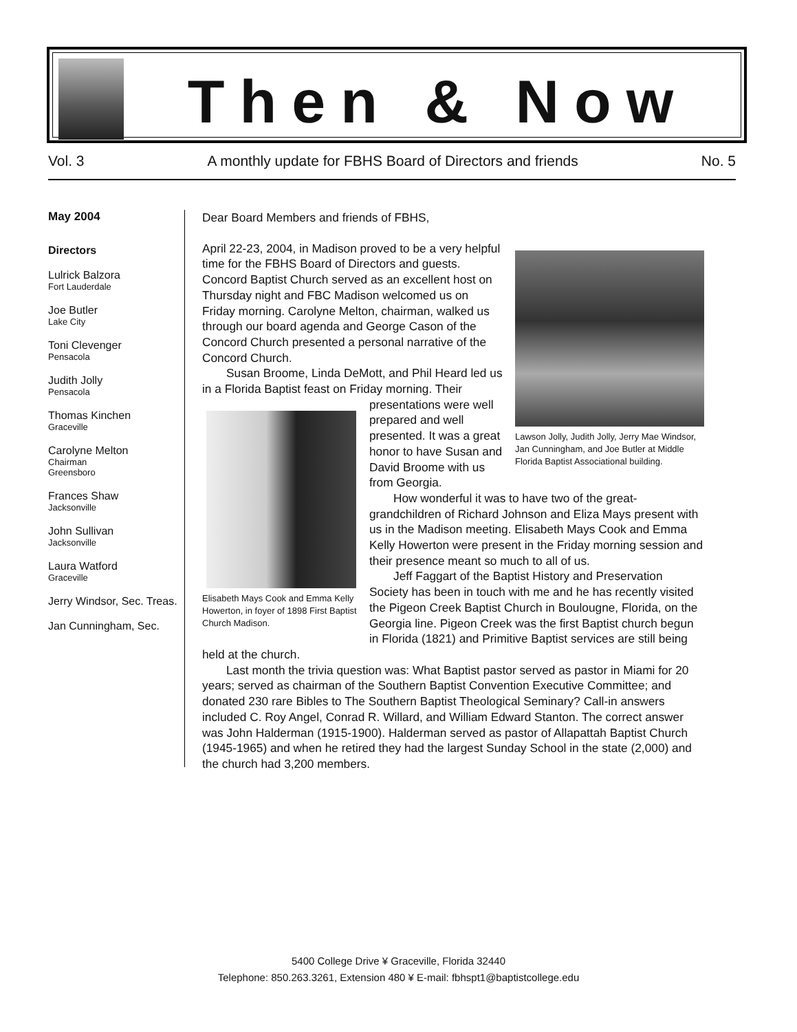Then & Now
Vol. 3 A monthly update for FBHS Board of Directors and friends No. 5
May 2004
Directors
Lulrick Balzora
Fort Lauderdale
Joe Butler
Lake City
Toni Clevenger
Pensacola
Judith Jolly
Pensacola
Thomas Kinchen
Graceville
Carolyne Melton
Chairman
Greensboro
Frances Shaw
Jacksonville
John Sullivan
Jacksonville
Laura Watford
Graceville
Jerry Windsor, Sec. Treas.
Jan Cunningham, Sec.
Dear Board Members and friends of FBHS,
Lawson Jolly, Judith Jolly, Jerry Mae Windsor, Jan Cunningham, and Joe Butler at Middle Florida Baptist Associational building.
April 22-23, 2004, in Madison proved to be a very helpful time for the FBHS Board of Directors and guests. Concord Baptist Church served as an excellent host on Thursday night and FBC Madison welcomed us on Friday morning. Carolyne Melton, chairman, walked us through our board agenda and George Cason of the Concord Church presented a personal narrative of the Concord Church.
Susan Broome, Linda DeMott, and Phil Heard led us in a Florida Baptist feast on Friday morning. Their
Elisabeth Mays Cook and Emma Kelly Howerton, in foyer of 1898 First Baptist Church Madison.
presentations were well prepared and well presented. It was a great honor to have Susan and David Broome with us from Georgia.
How wonderful it was to have two of the great-grandchildren of Richard Johnson and Eliza Mays present with us in the Madison meeting. Elisabeth Mays Cook and Emma Kelly Howerton were present in the Friday morning session and their presence meant so much to all of us.
Jeff Faggart of the Baptist History and Preservation Society has been in touch with me and he has recently visited the Pigeon Creek Baptist Church in Boulougne, Florida, on the Georgia line. Pigeon Creek was the first Baptist church begun in Florida (1821) and Primitive Baptist services are still being held at the church.
Last month the trivia question was: What Baptist pastor served as pastor in Miami for 20 years; served as chairman of the Southern Baptist Convention Executive Committee; and donated 230 rare Bibles to The Southern Baptist Theological Seminary? Call-in answers included C. Roy Angel, Conrad R. Willard, and William Edward Stanton. The correct answer was John Halderman (1915-1900). Halderman served as pastor of Allapattah Baptist Church (1945-1965) and when he retired they had the largest Sunday School in the state (2,000) and the church had 3,200 members.
5400 College Drive ¥ Graceville, Florida 32440
Telephone: 850.263.3261, Extension 480 ¥ E-mail: fbhspt1@baptistcollege.edu